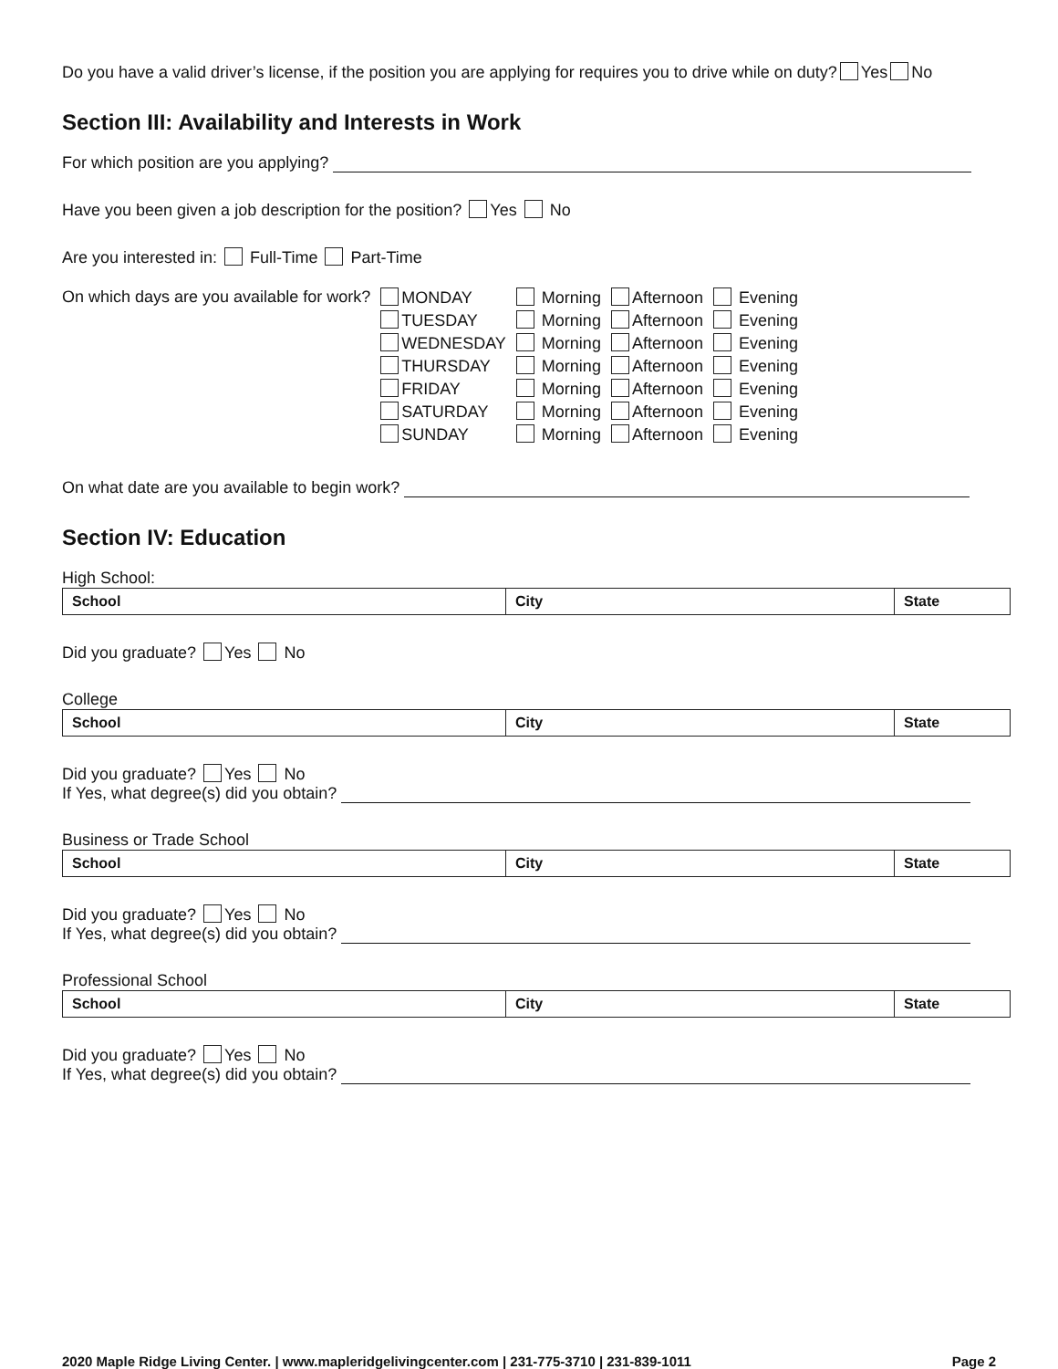Do you have a valid driver’s license, if the position you are applying for requires you to drive while on duty? Yes No
Section III: Availability and Interests in Work
For which position are you applying?
Have you been given a job description for the position? Yes No
Are you interested in: Full-Time Part-Time
| On which days are you available for work? | MONDAY | Morning | Afternoon | Evening |
| | TUESDAY | Morning | Afternoon | Evening |
| | WEDNESDAY | Morning | Afternoon | Evening |
| | THURSDAY | Morning | Afternoon | Evening |
| | FRIDAY | Morning | Afternoon | Evening |
| | SATURDAY | Morning | Afternoon | Evening |
| | SUNDAY | Morning | Afternoon | Evening |
On what date are you available to begin work?
Section IV: Education
High School:
| School | City | State |
Did you graduate? Yes No
College
| School | City | State |
Did you graduate? Yes No
If Yes, what degree(s) did you obtain?
Business or Trade School
| School | City | State |
Did you graduate? Yes No
If Yes, what degree(s) did you obtain?
Professional School
| School | City | State |
Did you graduate? Yes No
If Yes, what degree(s) did you obtain?
2020 Maple Ridge Living Center. | www.mapleridgelivingcenter.com | 231-775-3710 | 231-839-1011 Page 2